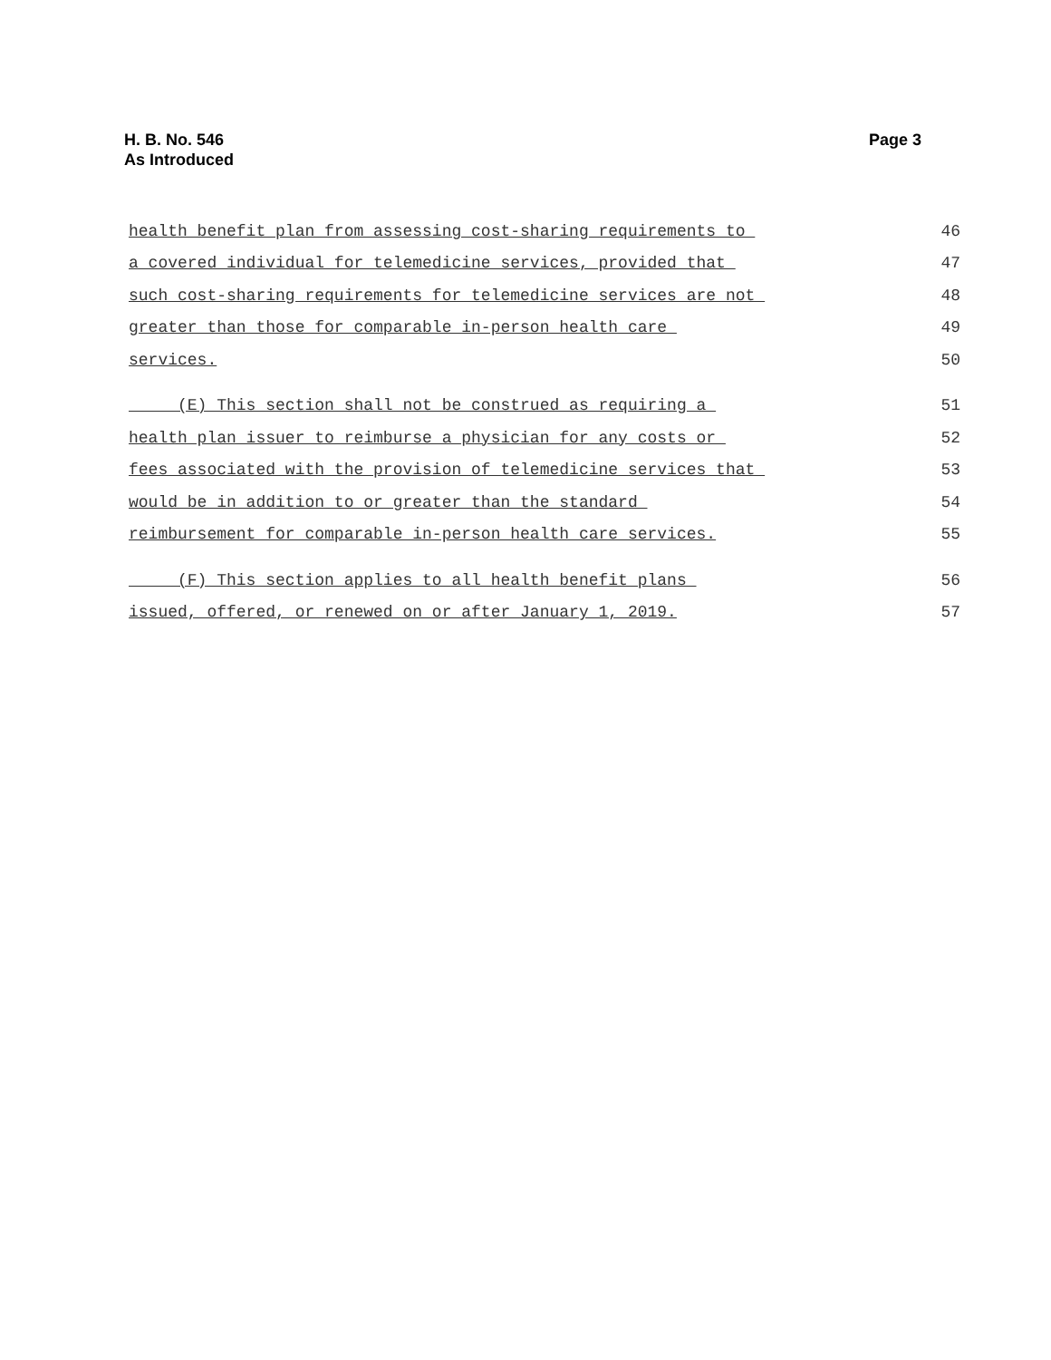H. B. No. 546
As Introduced
Page 3
health benefit plan from assessing cost-sharing requirements to 46
a covered individual for telemedicine services, provided that 47
such cost-sharing requirements for telemedicine services are not 48
greater than those for comparable in-person health care 49
services. 50
(E) This section shall not be construed as requiring a 51
health plan issuer to reimburse a physician for any costs or 52
fees associated with the provision of telemedicine services that 53
would be in addition to or greater than the standard 54
reimbursement for comparable in-person health care services. 55
(F) This section applies to all health benefit plans 56
issued, offered, or renewed on or after January 1, 2019. 57